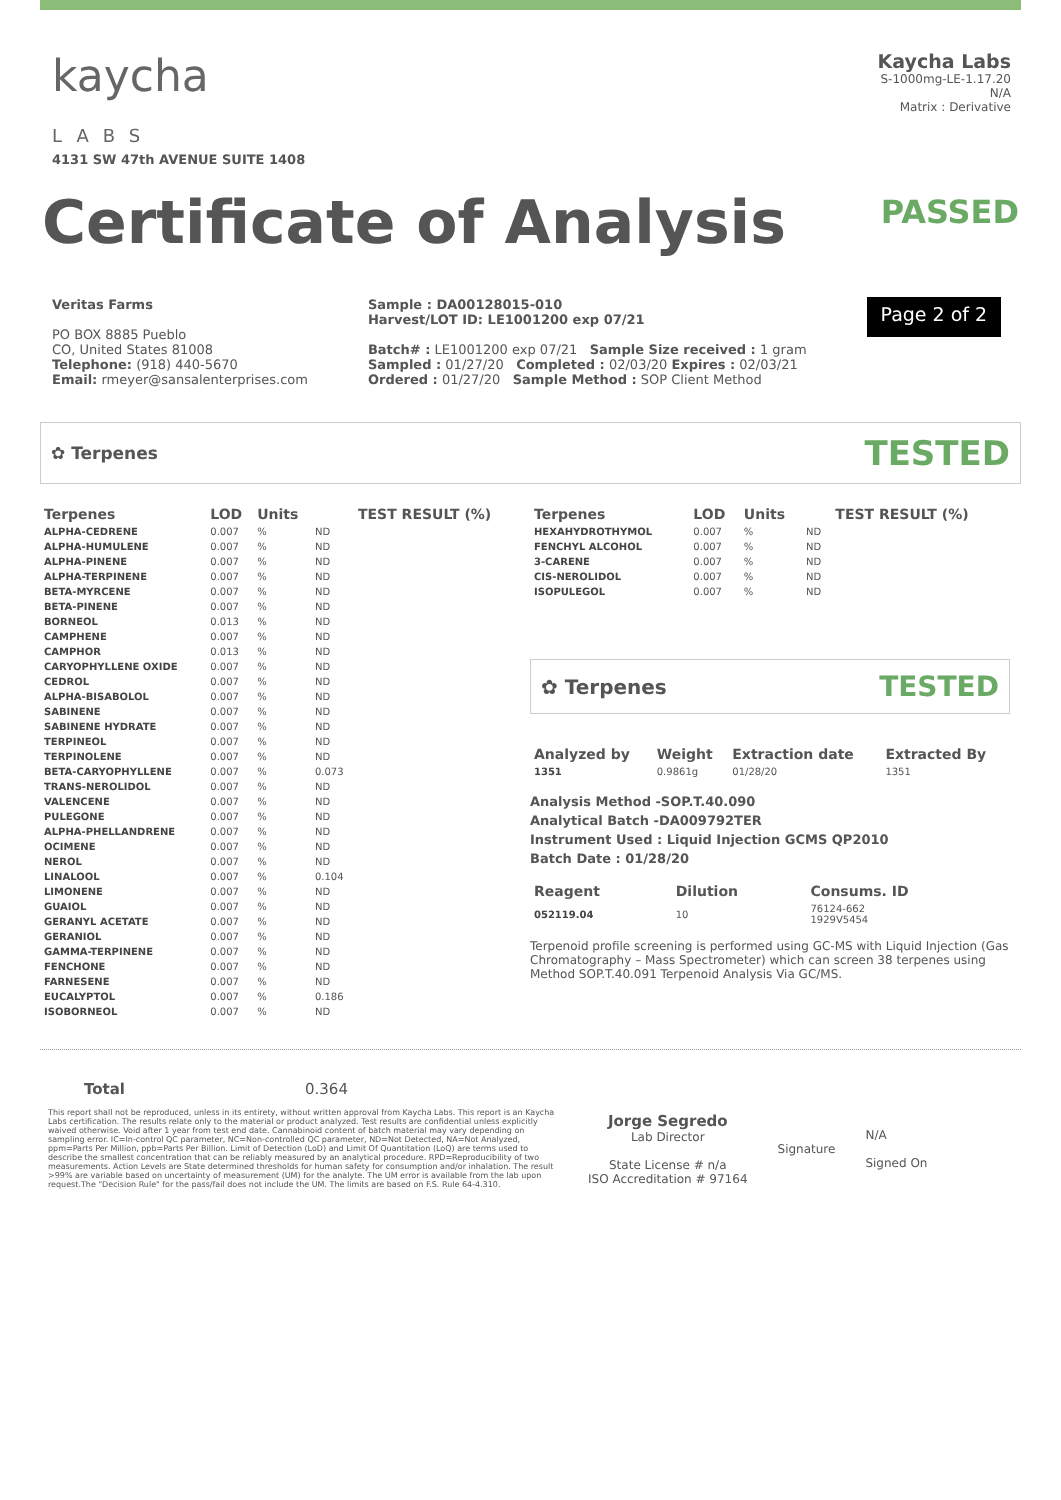kaycha
LABS
4131 SW 47th AVENUE SUITE 1408
Kaycha Labs
S-1000mg-LE-1.17.20
N/A
Matrix : Derivative
Certificate of Analysis
PASSED
Veritas Farms
PO BOX 8885 Pueblo
CO, United States 81008
Telephone: (918) 440-5670
Email: rmeyer@sansalenterprises.com
Sample : DA00128015-010
Harvest/LOT ID: LE1001200 exp 07/21
Batch# : LE1001200 exp 07/21 Sample Size received : 1 gram
Sampled : 01/27/20 Completed : 02/03/20 Expires : 02/03/21
Ordered : 01/27/20 Sample Method : SOP Client Method
Page 2 of 2
✿ Terpenes TESTED
| Terpenes | LOD | Units | | TEST RESULT (%) |
| --- | --- | --- | --- | --- |
| ALPHA-CEDRENE | 0.007 | % | ND | |
| ALPHA-HUMULENE | 0.007 | % | ND | |
| ALPHA-PINENE | 0.007 | % | ND | |
| ALPHA-TERPINENE | 0.007 | % | ND | |
| BETA-MYRCENE | 0.007 | % | ND | |
| BETA-PINENE | 0.007 | % | ND | |
| BORNEOL | 0.013 | % | ND | |
| CAMPHENE | 0.007 | % | ND | |
| CAMPHOR | 0.013 | % | ND | |
| CARYOPHYLLENE OXIDE | 0.007 | % | ND | |
| CEDROL | 0.007 | % | ND | |
| ALPHA-BISABOLOL | 0.007 | % | ND | |
| SABINENE | 0.007 | % | ND | |
| SABINENE HYDRATE | 0.007 | % | ND | |
| TERPINEOL | 0.007 | % | ND | |
| TERPINOLENE | 0.007 | % | ND | |
| BETA-CARYOPHYLLENE | 0.007 | % | 0.073 | |
| TRANS-NEROLIDOL | 0.007 | % | ND | |
| VALENCENE | 0.007 | % | ND | |
| PULEGONE | 0.007 | % | ND | |
| ALPHA-PHELLANDRENE | 0.007 | % | ND | |
| OCIMENE | 0.007 | % | ND | |
| NEROL | 0.007 | % | ND | |
| LINALOOL | 0.007 | % | 0.104 | |
| LIMONENE | 0.007 | % | ND | |
| GUAIOL | 0.007 | % | ND | |
| GERANYL ACETATE | 0.007 | % | ND | |
| GERANIOL | 0.007 | % | ND | |
| GAMMA-TERPINENE | 0.007 | % | ND | |
| FENCHONE | 0.007 | % | ND | |
| FARNESENE | 0.007 | % | ND | |
| EUCALYPTOL | 0.007 | % | 0.186 | |
| ISOBORNEOL | 0.007 | % | ND | |
| Terpenes | LOD | Units | | TEST RESULT (%) |
| --- | --- | --- | --- | --- |
| HEXAHYDROTHYMOL | 0.007 | % | ND | |
| FENCHYL ALCOHOL | 0.007 | % | ND | |
| 3-CARENE | 0.007 | % | ND | |
| CIS-NEROLIDOL | 0.007 | % | ND | |
| ISOPULEGOL | 0.007 | % | ND | |
✿ Terpenes TESTED
| Analyzed by | Weight | Extraction date | Extracted By |
| --- | --- | --- | --- |
| 1351 | 0.9861g | 01/28/20 | 1351 |
Analysis Method -SOP.T.40.090
Analytical Batch -DA009792TER
Instrument Used : Liquid Injection GCMS QP2010
Batch Date : 01/28/20
| Reagent | Dilution | Consums. ID |
| --- | --- | --- |
| 052119.04 | 10 | 76124-662 1929V5454 |
Terpenoid profile screening is performed using GC-MS with Liquid Injection (Gas Chromatography – Mass Spectrometer) which can screen 38 terpenes using Method SOP.T.40.091 Terpenoid Analysis Via GC/MS.
Total 0.364
This report shall not be reproduced, unless in its entirety, without written approval from Kaycha Labs. This report is an Kaycha Labs certification. The results relate only to the material or product analyzed. Test results are confidential unless explicitly waived otherwise. Void after 1 year from test end date. Cannabinoid content of batch material may vary depending on sampling error. IC=In-control QC parameter, NC=Non-controlled QC parameter, ND=Not Detected, NA=Not Analyzed, ppm=Parts Per Million, ppb=Parts Per Billion. Limit of Detection (LoD) and Limit Of Quantitation (LoQ) are terms used to describe the smallest concentration that can be reliably measured by an analytical procedure. RPD=Reproducibility of two measurements. Action Levels are State determined thresholds for human safety for consumption and/or inhalation. The result >99% are variable based on uncertainty of measurement (UM) for the analyte. The UM error is available from the lab upon request.The "Decision Rule" for the pass/fail does not include the UM. The limits are based on F.S. Rule 64-4.310.
Jorge Segredo
Lab Director
State License # n/a
ISO Accreditation # 97164
Signature
N/A
Signed On